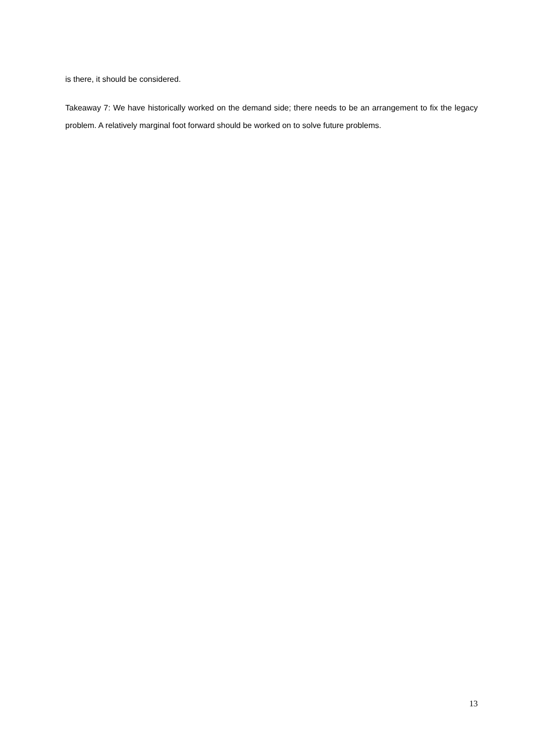is there, it should be considered.
Takeaway 7: We have historically worked on the demand side; there needs to be an arrangement to fix the legacy problem. A relatively marginal foot forward should be worked on to solve future problems.
13